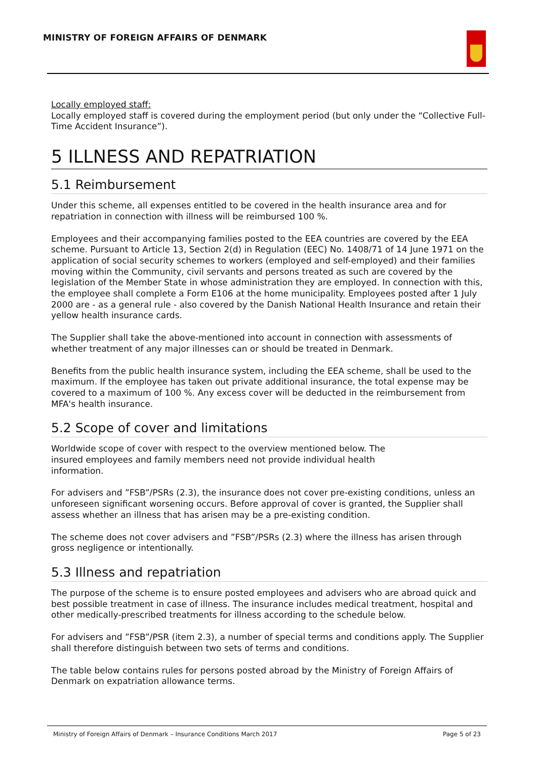MINISTRY OF FOREIGN AFFAIRS OF DENMARK
Locally employed staff:
Locally employed staff is covered during the employment period (but only under the “Collective Full-Time Accident Insurance”).
5 ILLNESS AND REPATRIATION
5.1 Reimbursement
Under this scheme, all expenses entitled to be covered in the health insurance area and for repatriation in connection with illness will be reimbursed 100 %.
Employees and their accompanying families posted to the EEA countries are covered by the EEA scheme. Pursuant to Article 13, Section 2(d) in Regulation (EEC) No. 1408/71 of 14 June 1971 on the application of social security schemes to workers (employed and self-employed) and their families moving within the Community, civil servants and persons treated as such are covered by the legislation of the Member State in whose administration they are employed. In connection with this, the employee shall complete a Form E106 at the home municipality. Employees posted after 1 July 2000 are - as a general rule - also covered by the Danish National Health Insurance and retain their yellow health insurance cards.
The Supplier shall take the above-mentioned into account in connection with assessments of whether treatment of any major illnesses can or should be treated in Denmark.
Benefits from the public health insurance system, including the EEA scheme, shall be used to the maximum. If the employee has taken out private additional insurance, the total expense may be covered to a maximum of 100 %. Any excess cover will be deducted in the reimbursement from MFA's health insurance.
5.2 Scope of cover and limitations
Worldwide scope of cover with respect to the overview mentioned below. The
insured employees and family members need not provide individual health
information.
For advisers and ”FSB”/PSRs (2.3), the insurance does not cover pre-existing conditions, unless an unforeseen significant worsening occurs. Before approval of cover is granted, the Supplier shall assess whether an illness that has arisen may be a pre-existing condition.
The scheme does not cover advisers and ”FSB”/PSRs (2.3) where the illness has arisen through gross negligence or intentionally.
5.3 Illness and repatriation
The purpose of the scheme is to ensure posted employees and advisers who are abroad quick and best possible treatment in case of illness. The insurance includes medical treatment, hospital and other medically-prescribed treatments for illness according to the schedule below.
For advisers and ”FSB”/PSR (item 2.3), a number of special terms and conditions apply. The Supplier shall therefore distinguish between two sets of terms and conditions.
The table below contains rules for persons posted abroad by the Ministry of Foreign Affairs of Denmark on expatriation allowance terms.
Ministry of Foreign Affairs of Denmark – Insurance Conditions March 2017 Page 5 of 23